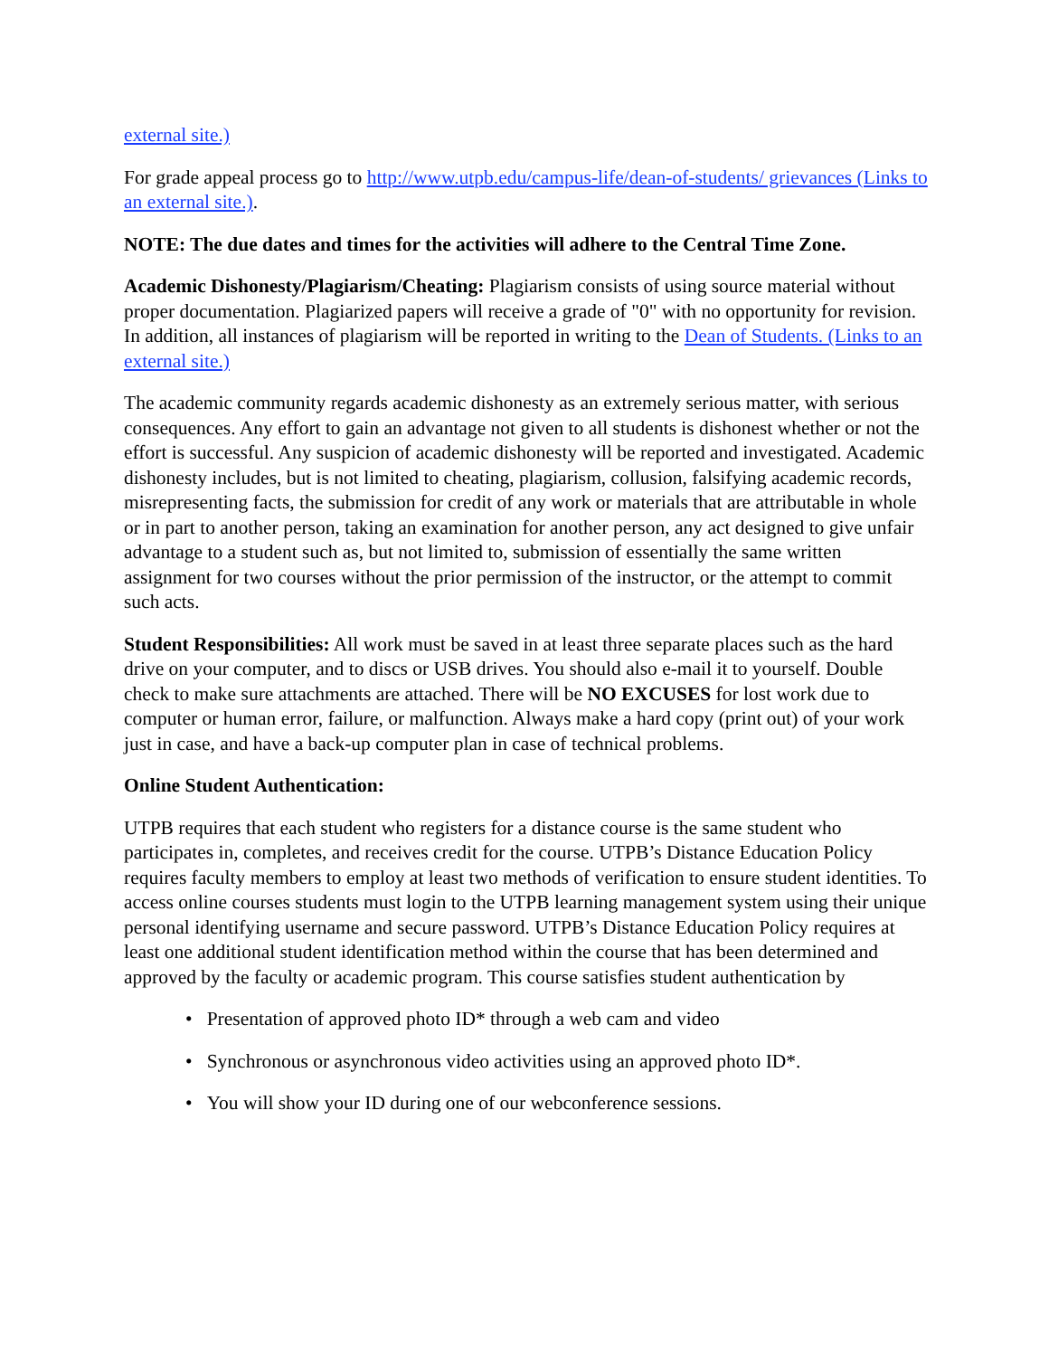external site.)
For grade appeal process go to http://www.utpb.edu/campus-life/dean-of-students/ grievances (Links to an external site.).
NOTE: The due dates and times for the activities will adhere to the Central Time Zone.
Academic Dishonesty/Plagiarism/Cheating: Plagiarism consists of using source material without proper documentation. Plagiarized papers will receive a grade of "0" with no opportunity for revision. In addition, all instances of plagiarism will be reported in writing to the Dean of Students. (Links to an external site.)
The academic community regards academic dishonesty as an extremely serious matter, with serious consequences. Any effort to gain an advantage not given to all students is dishonest whether or not the effort is successful. Any suspicion of academic dishonesty will be reported and investigated. Academic dishonesty includes, but is not limited to cheating, plagiarism, collusion, falsifying academic records, misrepresenting facts, the submission for credit of any work or materials that are attributable in whole or in part to another person, taking an examination for another person, any act designed to give unfair advantage to a student such as, but not limited to, submission of essentially the same written assignment for two courses without the prior permission of the instructor, or the attempt to commit such acts.
Student Responsibilities: All work must be saved in at least three separate places such as the hard drive on your computer, and to discs or USB drives. You should also e-mail it to yourself. Double check to make sure attachments are attached. There will be NO EXCUSES for lost work due to computer or human error, failure, or malfunction. Always make a hard copy (print out) of your work just in case, and have a back-up computer plan in case of technical problems.
Online Student Authentication:
UTPB requires that each student who registers for a distance course is the same student who participates in, completes, and receives credit for the course. UTPB’s Distance Education Policy requires faculty members to employ at least two methods of verification to ensure student identities. To access online courses students must login to the UTPB learning management system using their unique personal identifying username and secure password. UTPB’s Distance Education Policy requires at least one additional student identification method within the course that has been determined and approved by the faculty or academic program. This course satisfies student authentication by
• Presentation of approved photo ID* through a web cam and video
• Synchronous or asynchronous video activities using an approved photo ID*.
• You will show your ID during one of our webconference sessions.